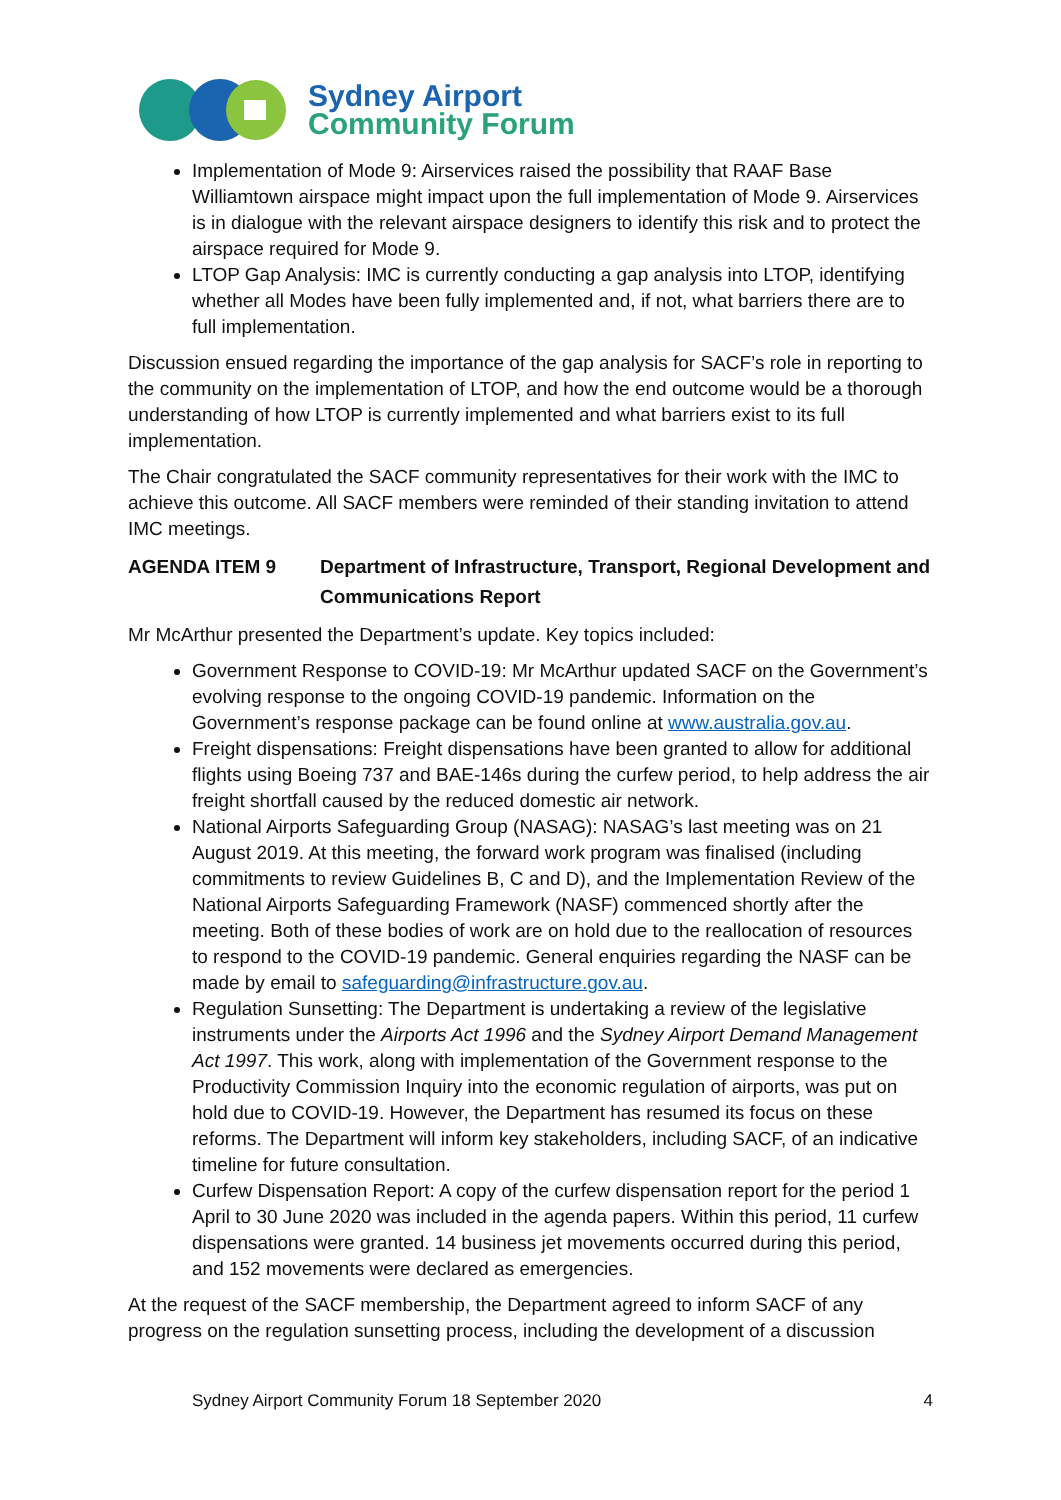Sydney Airport
Community Forum
Implementation of Mode 9: Airservices raised the possibility that RAAF Base Williamtown airspace might impact upon the full implementation of Mode 9. Airservices is in dialogue with the relevant airspace designers to identify this risk and to protect the airspace required for Mode 9.
LTOP Gap Analysis: IMC is currently conducting a gap analysis into LTOP, identifying whether all Modes have been fully implemented and, if not, what barriers there are to full implementation.
Discussion ensued regarding the importance of the gap analysis for SACF’s role in reporting to the community on the implementation of LTOP, and how the end outcome would be a thorough understanding of how LTOP is currently implemented and what barriers exist to its full implementation.
The Chair congratulated the SACF community representatives for their work with the IMC to achieve this outcome. All SACF members were reminded of their standing invitation to attend IMC meetings.
AGENDA ITEM 9 Department of Infrastructure, Transport, Regional Development and Communications Report
Mr McArthur presented the Department’s update. Key topics included:
Government Response to COVID-19: Mr McArthur updated SACF on the Government’s evolving response to the ongoing COVID-19 pandemic. Information on the Government’s response package can be found online at www.australia.gov.au.
Freight dispensations: Freight dispensations have been granted to allow for additional flights using Boeing 737 and BAE-146s during the curfew period, to help address the air freight shortfall caused by the reduced domestic air network.
National Airports Safeguarding Group (NASAG): NASAG’s last meeting was on 21 August 2019. At this meeting, the forward work program was finalised (including commitments to review Guidelines B, C and D), and the Implementation Review of the National Airports Safeguarding Framework (NASF) commenced shortly after the meeting. Both of these bodies of work are on hold due to the reallocation of resources to respond to the COVID-19 pandemic. General enquiries regarding the NASF can be made by email to safeguarding@infrastructure.gov.au.
Regulation Sunsetting: The Department is undertaking a review of the legislative instruments under the Airports Act 1996 and the Sydney Airport Demand Management Act 1997. This work, along with implementation of the Government response to the Productivity Commission Inquiry into the economic regulation of airports, was put on hold due to COVID-19. However, the Department has resumed its focus on these reforms. The Department will inform key stakeholders, including SACF, of an indicative timeline for future consultation.
Curfew Dispensation Report: A copy of the curfew dispensation report for the period 1 April to 30 June 2020 was included in the agenda papers. Within this period, 11 curfew dispensations were granted. 14 business jet movements occurred during this period, and 152 movements were declared as emergencies.
At the request of the SACF membership, the Department agreed to inform SACF of any progress on the regulation sunsetting process, including the development of a discussion
Sydney Airport Community Forum 18 September 2020 4